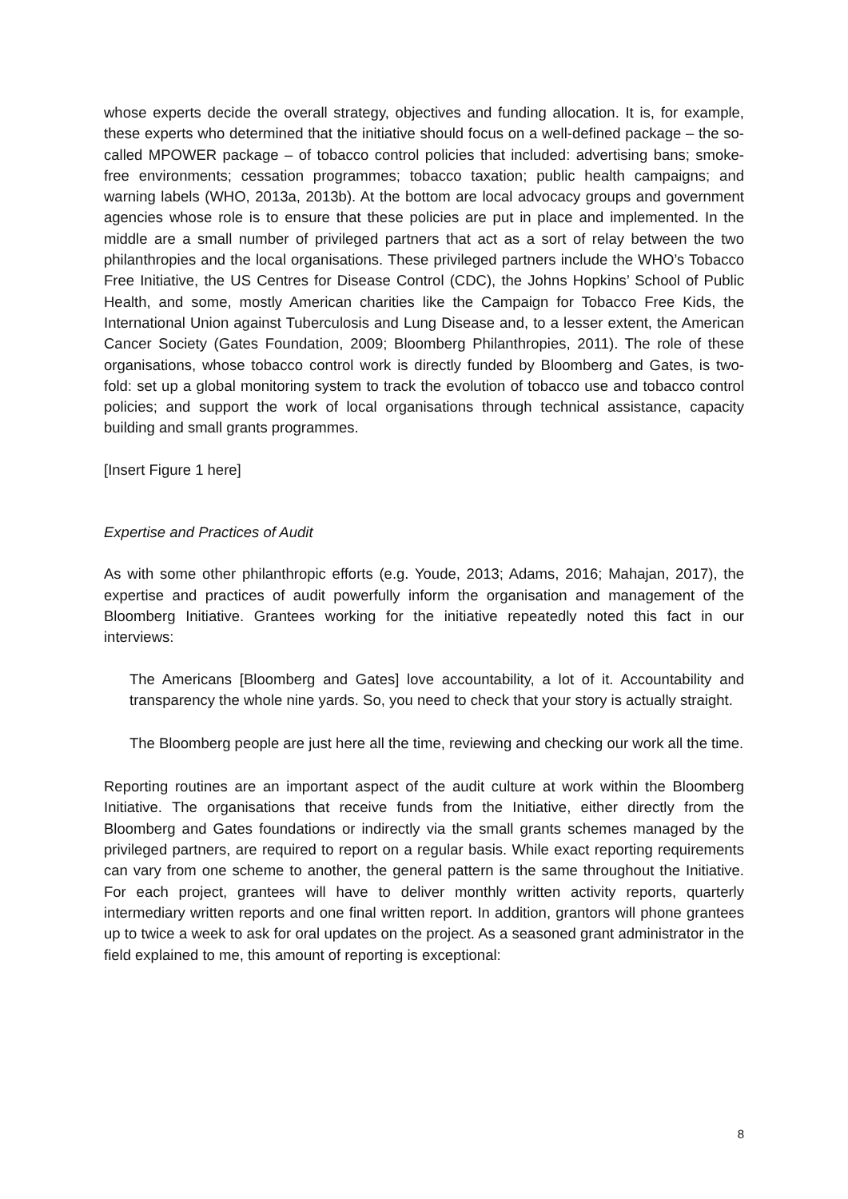whose experts decide the overall strategy, objectives and funding allocation. It is, for example, these experts who determined that the initiative should focus on a well-defined package – the so-called MPOWER package – of tobacco control policies that included: advertising bans; smoke-free environments; cessation programmes; tobacco taxation; public health campaigns; and warning labels (WHO, 2013a, 2013b). At the bottom are local advocacy groups and government agencies whose role is to ensure that these policies are put in place and implemented. In the middle are a small number of privileged partners that act as a sort of relay between the two philanthropies and the local organisations. These privileged partners include the WHO’s Tobacco Free Initiative, the US Centres for Disease Control (CDC), the Johns Hopkins’ School of Public Health, and some, mostly American charities like the Campaign for Tobacco Free Kids, the International Union against Tuberculosis and Lung Disease and, to a lesser extent, the American Cancer Society (Gates Foundation, 2009; Bloomberg Philanthropies, 2011). The role of these organisations, whose tobacco control work is directly funded by Bloomberg and Gates, is two-fold: set up a global monitoring system to track the evolution of tobacco use and tobacco control policies; and support the work of local organisations through technical assistance, capacity building and small grants programmes.
[Insert Figure 1 here]
Expertise and Practices of Audit
As with some other philanthropic efforts (e.g. Youde, 2013; Adams, 2016; Mahajan, 2017), the expertise and practices of audit powerfully inform the organisation and management of the Bloomberg Initiative. Grantees working for the initiative repeatedly noted this fact in our interviews:
The Americans [Bloomberg and Gates] love accountability, a lot of it. Accountability and transparency the whole nine yards. So, you need to check that your story is actually straight.
The Bloomberg people are just here all the time, reviewing and checking our work all the time.
Reporting routines are an important aspect of the audit culture at work within the Bloomberg Initiative. The organisations that receive funds from the Initiative, either directly from the Bloomberg and Gates foundations or indirectly via the small grants schemes managed by the privileged partners, are required to report on a regular basis. While exact reporting requirements can vary from one scheme to another, the general pattern is the same throughout the Initiative. For each project, grantees will have to deliver monthly written activity reports, quarterly intermediary written reports and one final written report. In addition, grantors will phone grantees up to twice a week to ask for oral updates on the project. As a seasoned grant administrator in the field explained to me, this amount of reporting is exceptional:
8